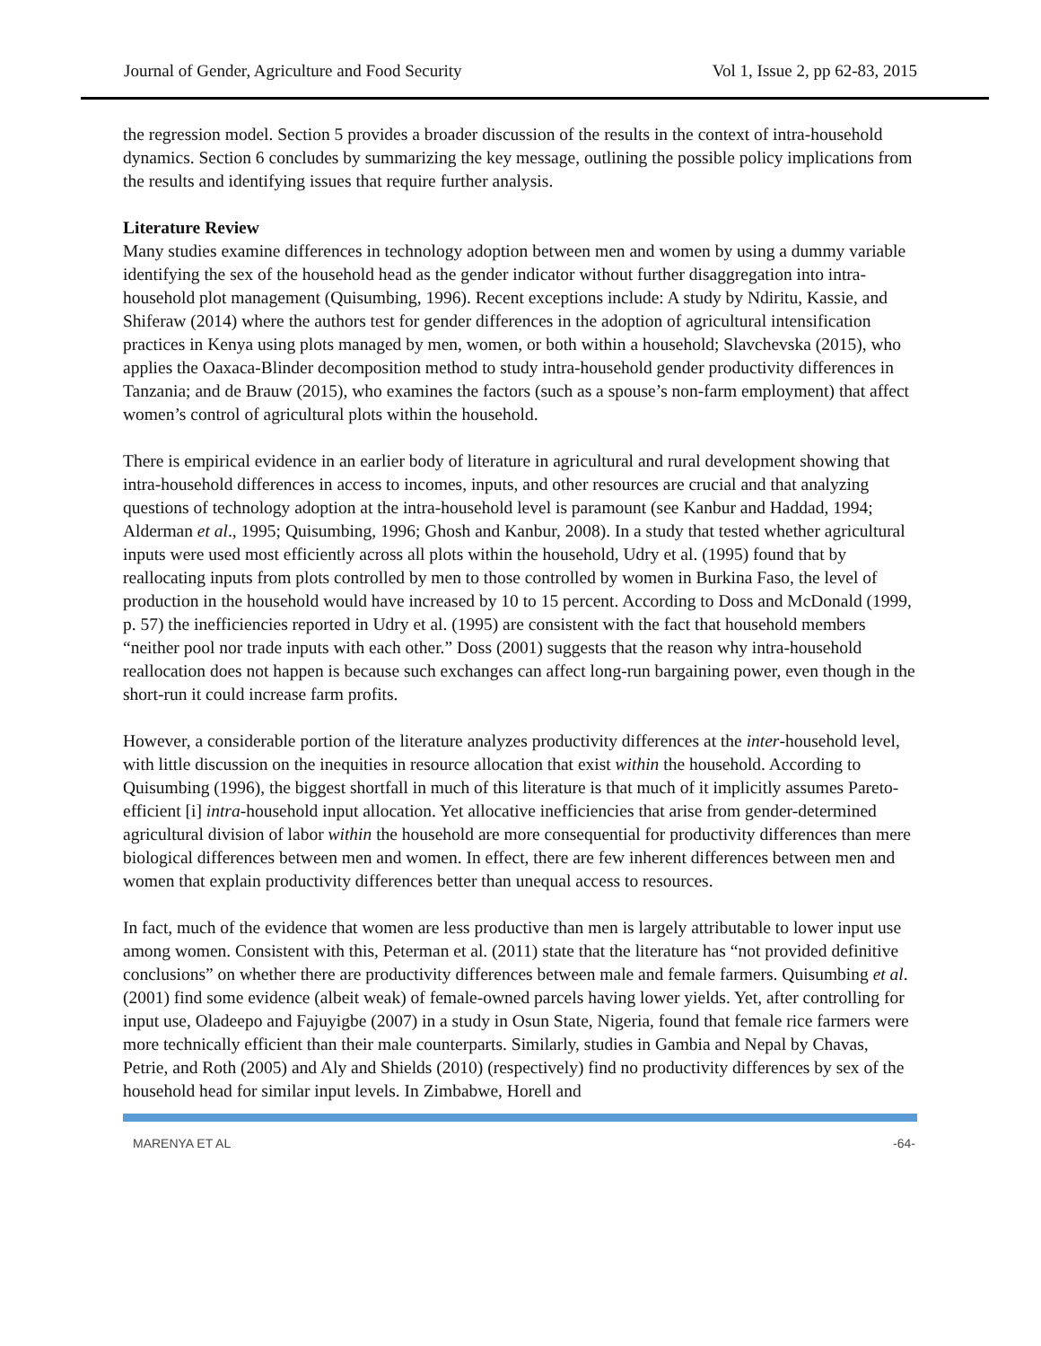Journal of Gender, Agriculture and Food Security Vol 1, Issue 2, pp 62-83, 2015
the regression model. Section 5 provides a broader discussion of the results in the context of intra-household dynamics. Section 6 concludes by summarizing the key message, outlining the possible policy implications from the results and identifying issues that require further analysis.
Literature Review
Many studies examine differences in technology adoption between men and women by using a dummy variable identifying the sex of the household head as the gender indicator without further disaggregation into intra-household plot management (Quisumbing, 1996). Recent exceptions include: A study by Ndiritu, Kassie, and Shiferaw (2014) where the authors test for gender differences in the adoption of agricultural intensification practices in Kenya using plots managed by men, women, or both within a household; Slavchevska (2015), who applies the Oaxaca-Blinder decomposition method to study intra-household gender productivity differences in Tanzania; and de Brauw (2015), who examines the factors (such as a spouse’s non-farm employment) that affect women’s control of agricultural plots within the household.
There is empirical evidence in an earlier body of literature in agricultural and rural development showing that intra-household differences in access to incomes, inputs, and other resources are crucial and that analyzing questions of technology adoption at the intra-household level is paramount (see Kanbur and Haddad, 1994; Alderman et al., 1995; Quisumbing, 1996; Ghosh and Kanbur, 2008). In a study that tested whether agricultural inputs were used most efficiently across all plots within the household, Udry et al. (1995) found that by reallocating inputs from plots controlled by men to those controlled by women in Burkina Faso, the level of production in the household would have increased by 10 to 15 percent. According to Doss and McDonald (1999, p. 57) the inefficiencies reported in Udry et al. (1995) are consistent with the fact that household members “neither pool nor trade inputs with each other.” Doss (2001) suggests that the reason why intra-household reallocation does not happen is because such exchanges can affect long-run bargaining power, even though in the short-run it could increase farm profits.
However, a considerable portion of the literature analyzes productivity differences at the inter-household level, with little discussion on the inequities in resource allocation that exist within the household. According to Quisumbing (1996), the biggest shortfall in much of this literature is that much of it implicitly assumes Pareto-efficient [i] intra-household input allocation. Yet allocative inefficiencies that arise from gender-determined agricultural division of labor within the household are more consequential for productivity differences than mere biological differences between men and women. In effect, there are few inherent differences between men and women that explain productivity differences better than unequal access to resources.
In fact, much of the evidence that women are less productive than men is largely attributable to lower input use among women. Consistent with this, Peterman et al. (2011) state that the literature has “not provided definitive conclusions” on whether there are productivity differences between male and female farmers. Quisumbing et al. (2001) find some evidence (albeit weak) of female-owned parcels having lower yields. Yet, after controlling for input use, Oladeepo and Fajuyigbe (2007) in a study in Osun State, Nigeria, found that female rice farmers were more technically efficient than their male counterparts. Similarly, studies in Gambia and Nepal by Chavas, Petrie, and Roth (2005) and Aly and Shields (2010) (respectively) find no productivity differences by sex of the household head for similar input levels. In Zimbabwe, Horell and
MARENYA ET AL -64-